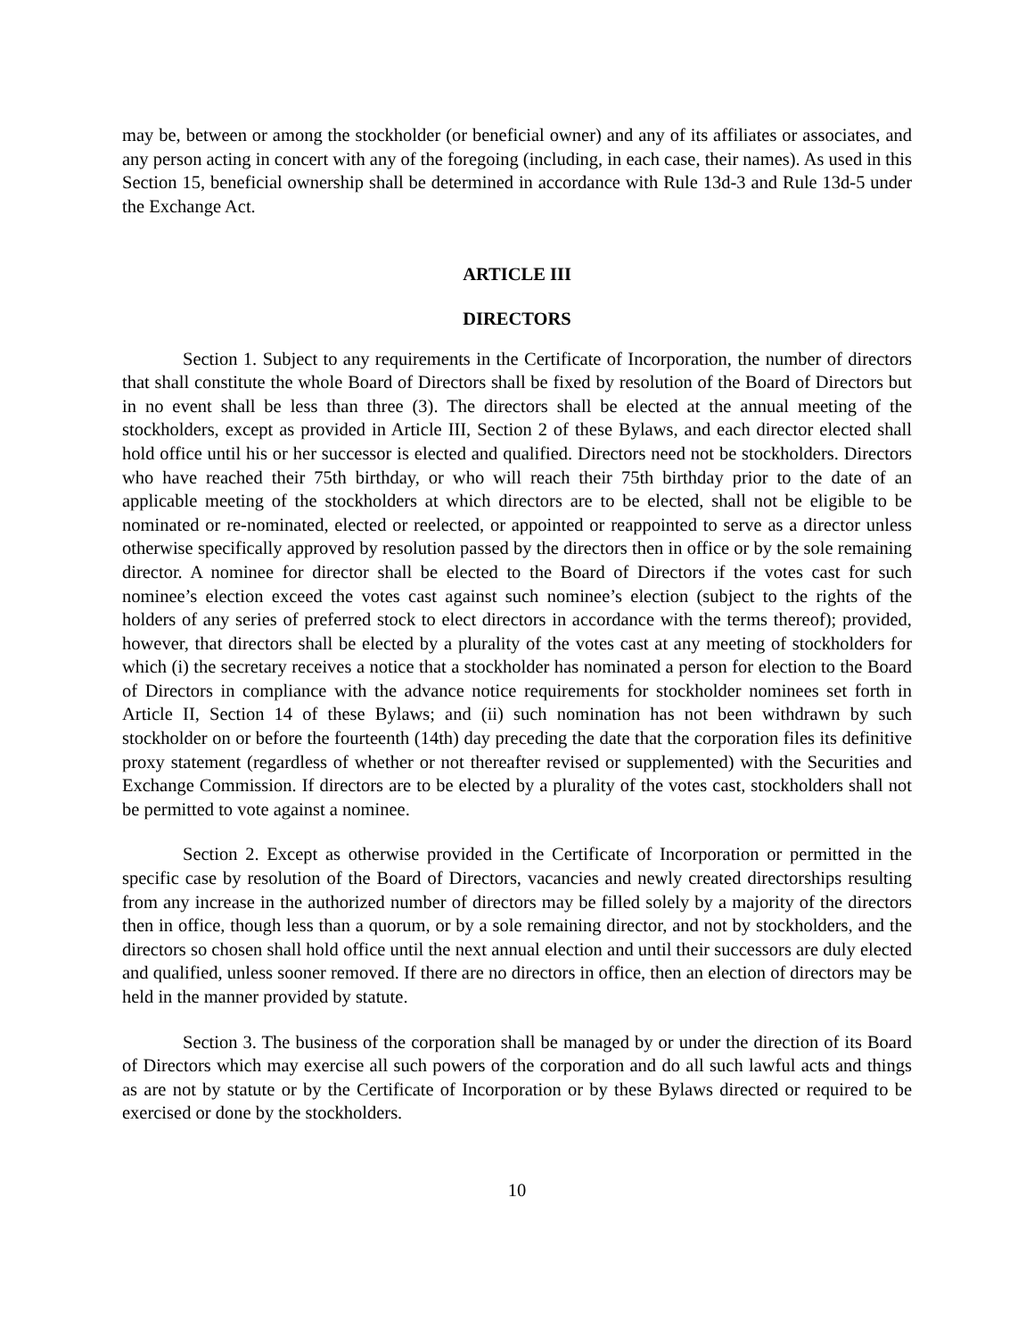may be, between or among the stockholder (or beneficial owner) and any of its affiliates or associates, and any person acting in concert with any of the foregoing (including, in each case, their names). As used in this Section 15, beneficial ownership shall be determined in accordance with Rule 13d-3 and Rule 13d-5 under the Exchange Act.
ARTICLE III
DIRECTORS
Section 1. Subject to any requirements in the Certificate of Incorporation, the number of directors that shall constitute the whole Board of Directors shall be fixed by resolution of the Board of Directors but in no event shall be less than three (3). The directors shall be elected at the annual meeting of the stockholders, except as provided in Article III, Section 2 of these Bylaws, and each director elected shall hold office until his or her successor is elected and qualified. Directors need not be stockholders. Directors who have reached their 75th birthday, or who will reach their 75th birthday prior to the date of an applicable meeting of the stockholders at which directors are to be elected, shall not be eligible to be nominated or re-nominated, elected or reelected, or appointed or reappointed to serve as a director unless otherwise specifically approved by resolution passed by the directors then in office or by the sole remaining director. A nominee for director shall be elected to the Board of Directors if the votes cast for such nominee’s election exceed the votes cast against such nominee’s election (subject to the rights of the holders of any series of preferred stock to elect directors in accordance with the terms thereof); provided, however, that directors shall be elected by a plurality of the votes cast at any meeting of stockholders for which (i) the secretary receives a notice that a stockholder has nominated a person for election to the Board of Directors in compliance with the advance notice requirements for stockholder nominees set forth in Article II, Section 14 of these Bylaws; and (ii) such nomination has not been withdrawn by such stockholder on or before the fourteenth (14th) day preceding the date that the corporation files its definitive proxy statement (regardless of whether or not thereafter revised or supplemented) with the Securities and Exchange Commission. If directors are to be elected by a plurality of the votes cast, stockholders shall not be permitted to vote against a nominee.
Section 2. Except as otherwise provided in the Certificate of Incorporation or permitted in the specific case by resolution of the Board of Directors, vacancies and newly created directorships resulting from any increase in the authorized number of directors may be filled solely by a majority of the directors then in office, though less than a quorum, or by a sole remaining director, and not by stockholders, and the directors so chosen shall hold office until the next annual election and until their successors are duly elected and qualified, unless sooner removed. If there are no directors in office, then an election of directors may be held in the manner provided by statute.
Section 3. The business of the corporation shall be managed by or under the direction of its Board of Directors which may exercise all such powers of the corporation and do all such lawful acts and things as are not by statute or by the Certificate of Incorporation or by these Bylaws directed or required to be exercised or done by the stockholders.
10